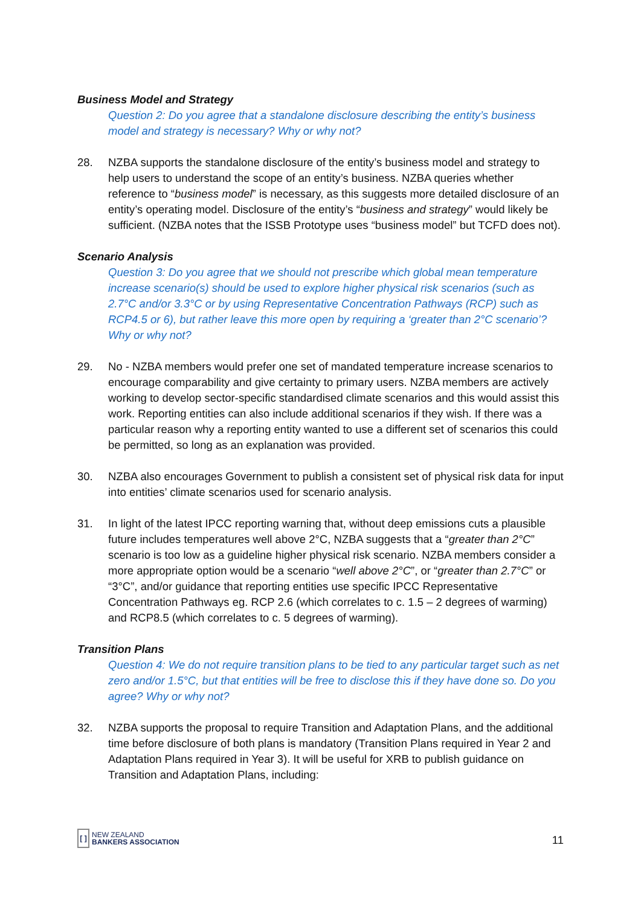Business Model and Strategy
Question 2: Do you agree that a standalone disclosure describing the entity’s business model and strategy is necessary? Why or why not?
28. NZBA supports the standalone disclosure of the entity’s business model and strategy to help users to understand the scope of an entity’s business. NZBA queries whether reference to “business model” is necessary, as this suggests more detailed disclosure of an entity’s operating model. Disclosure of the entity’s “business and strategy” would likely be sufficient. (NZBA notes that the ISSB Prototype uses “business model” but TCFD does not).
Scenario Analysis
Question 3: Do you agree that we should not prescribe which global mean temperature increase scenario(s) should be used to explore higher physical risk scenarios (such as 2.7°C and/or 3.3°C or by using Representative Concentration Pathways (RCP) such as RCP4.5 or 6), but rather leave this more open by requiring a ‘greater than 2°C scenario’? Why or why not?
29. No - NZBA members would prefer one set of mandated temperature increase scenarios to encourage comparability and give certainty to primary users. NZBA members are actively working to develop sector-specific standardised climate scenarios and this would assist this work. Reporting entities can also include additional scenarios if they wish. If there was a particular reason why a reporting entity wanted to use a different set of scenarios this could be permitted, so long as an explanation was provided.
30. NZBA also encourages Government to publish a consistent set of physical risk data for input into entities’ climate scenarios used for scenario analysis.
31. In light of the latest IPCC reporting warning that, without deep emissions cuts a plausible future includes temperatures well above 2°C, NZBA suggests that a “greater than 2°C” scenario is too low as a guideline higher physical risk scenario. NZBA members consider a more appropriate option would be a scenario “well above 2°C”, or “greater than 2.7°C” or “3°C”, and/or guidance that reporting entities use specific IPCC Representative Concentration Pathways eg. RCP 2.6 (which correlates to c. 1.5 – 2 degrees of warming) and RCP8.5 (which correlates to c. 5 degrees of warming).
Transition Plans
Question 4: We do not require transition plans to be tied to any particular target such as net zero and/or 1.5°C, but that entities will be free to disclose this if they have done so. Do you agree? Why or why not?
32. NZBA supports the proposal to require Transition and Adaptation Plans, and the additional time before disclosure of both plans is mandatory (Transition Plans required in Year 2 and Adaptation Plans required in Year 3). It will be useful for XRB to publish guidance on Transition and Adaptation Plans, including:
[ ]
NEW ZEALAND
BANKERS ASSOCIATION
11